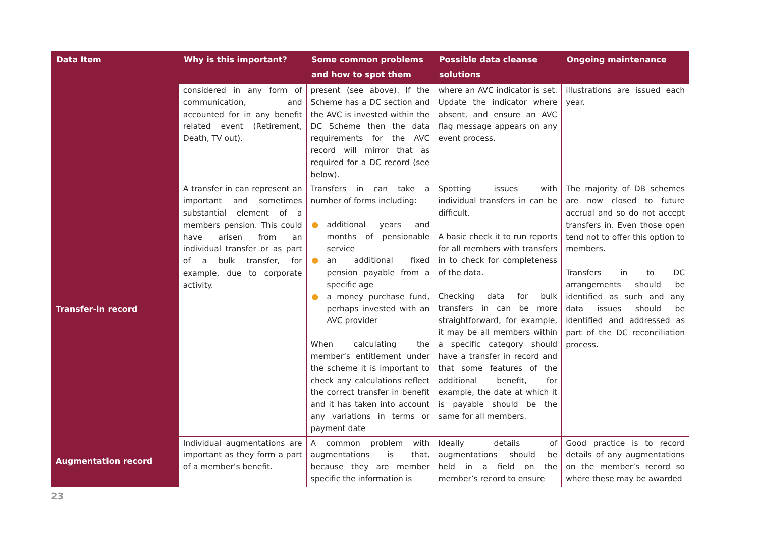| Data Item | Why is this important? | Some common problems and how to spot them | Possible data cleanse solutions | Ongoing maintenance |
| --- | --- | --- | --- | --- |
| | considered in any form of communication, and accounted for in any benefit related event (Retirement, Death, TV out). | present (see above). If the Scheme has a DC section and the AVC is invested within the DC Scheme then the data requirements for the AVC record will mirror that as required for a DC record (see below). | where an AVC indicator is set. Update the indicator where absent, and ensure an AVC flag message appears on any event process. | illustrations are issued each year. |
| Transfer-in record | A transfer in can represent an important and sometimes substantial element of a members pension. This could have arisen from an individual transfer or as part of a bulk transfer, for example, due to corporate activity. | Transfers in can take a number of forms including: ● additional years and months of pensionable service ● an additional fixed pension payable from a specific age ● a money purchase fund, perhaps invested with an AVC provider When calculating the member’s entitlement under the scheme it is important to check any calculations reflect the correct transfer in benefit and it has taken into account any variations in terms or payment date | Spotting issues with individual transfers in can be difficult. A basic check it to run reports for all members with transfers in to check for completeness of the data. Checking data for bulk transfers in can be more straightforward, for example, it may be all members within a specific category should have a transfer in record and that some features of the additional benefit, for example, the date at which it is payable should be the same for all members. | The majority of DB schemes are now closed to future accrual and so do not accept transfers in. Even those open tend not to offer this option to members. Transfers in to DC arrangements should be identified as such and any data issues should be identified and addressed as part of the DC reconciliation process. |
| Augmentation record | Individual augmentations are important as they form a part of a member’s benefit. | A common problem with augmentations is that, because they are member specific the information is | Ideally details of augmentations should be held in a field on the member’s record to ensure | Good practice is to record details of any augmentations on the member’s record so where these may be awarded |
23